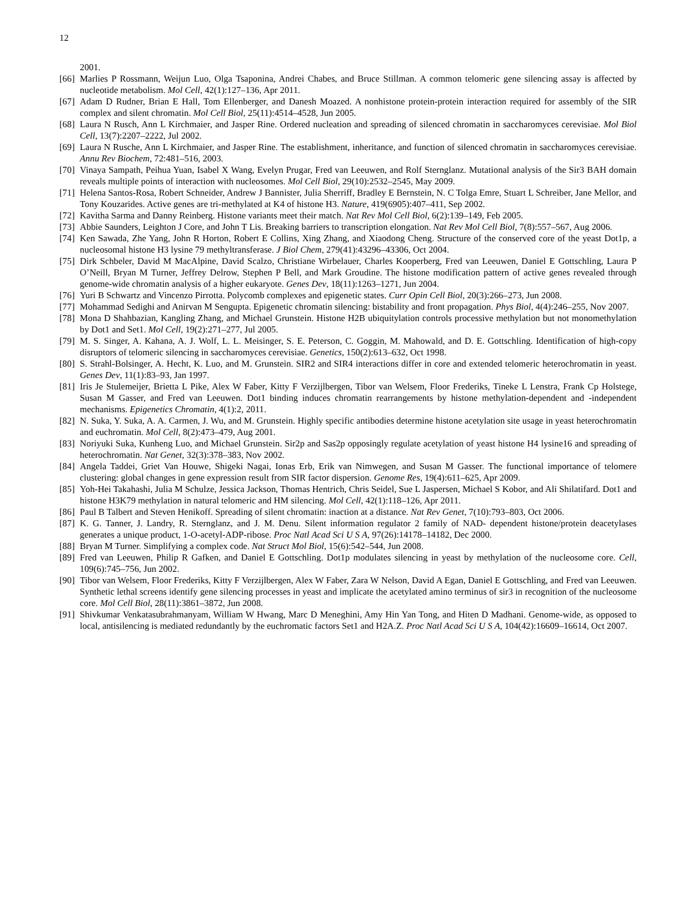12
2001.
[66] Marlies P Rossmann, Weijun Luo, Olga Tsaponina, Andrei Chabes, and Bruce Stillman. A common telomeric gene silencing assay is affected by nucleotide metabolism. Mol Cell, 42(1):127–136, Apr 2011.
[67] Adam D Rudner, Brian E Hall, Tom Ellenberger, and Danesh Moazed. A nonhistone protein-protein interaction required for assembly of the SIR complex and silent chromatin. Mol Cell Biol, 25(11):4514–4528, Jun 2005.
[68] Laura N Rusch, Ann L Kirchmaier, and Jasper Rine. Ordered nucleation and spreading of silenced chromatin in saccharomyces cerevisiae. Mol Biol Cell, 13(7):2207–2222, Jul 2002.
[69] Laura N Rusche, Ann L Kirchmaier, and Jasper Rine. The establishment, inheritance, and function of silenced chromatin in saccharomyces cerevisiae. Annu Rev Biochem, 72:481–516, 2003.
[70] Vinaya Sampath, Peihua Yuan, Isabel X Wang, Evelyn Prugar, Fred van Leeuwen, and Rolf Sternglanz. Mutational analysis of the Sir3 BAH domain reveals multiple points of interaction with nucleosomes. Mol Cell Biol, 29(10):2532–2545, May 2009.
[71] Helena Santos-Rosa, Robert Schneider, Andrew J Bannister, Julia Sherriff, Bradley E Bernstein, N. C Tolga Emre, Stuart L Schreiber, Jane Mellor, and Tony Kouzarides. Active genes are tri-methylated at K4 of histone H3. Nature, 419(6905):407–411, Sep 2002.
[72] Kavitha Sarma and Danny Reinberg. Histone variants meet their match. Nat Rev Mol Cell Biol, 6(2):139–149, Feb 2005.
[73] Abbie Saunders, Leighton J Core, and John T Lis. Breaking barriers to transcription elongation. Nat Rev Mol Cell Biol, 7(8):557–567, Aug 2006.
[74] Ken Sawada, Zhe Yang, John R Horton, Robert E Collins, Xing Zhang, and Xiaodong Cheng. Structure of the conserved core of the yeast Dot1p, a nucleosomal histone H3 lysine 79 methyltransferase. J Biol Chem, 279(41):43296–43306, Oct 2004.
[75] Dirk Schbeler, David M MacAlpine, David Scalzo, Christiane Wirbelauer, Charles Kooperberg, Fred van Leeuwen, Daniel E Gottschling, Laura P O’Neill, Bryan M Turner, Jeffrey Delrow, Stephen P Bell, and Mark Groudine. The histone modification pattern of active genes revealed through genome-wide chromatin analysis of a higher eukaryote. Genes Dev, 18(11):1263–1271, Jun 2004.
[76] Yuri B Schwartz and Vincenzo Pirrotta. Polycomb complexes and epigenetic states. Curr Opin Cell Biol, 20(3):266–273, Jun 2008.
[77] Mohammad Sedighi and Anirvan M Sengupta. Epigenetic chromatin silencing: bistability and front propagation. Phys Biol, 4(4):246–255, Nov 2007.
[78] Mona D Shahbazian, Kangling Zhang, and Michael Grunstein. Histone H2B ubiquitylation controls processive methylation but not monomethylation by Dot1 and Set1. Mol Cell, 19(2):271–277, Jul 2005.
[79] M. S. Singer, A. Kahana, A. J. Wolf, L. L. Meisinger, S. E. Peterson, C. Goggin, M. Mahowald, and D. E. Gottschling. Identification of high-copy disruptors of telomeric silencing in saccharomyces cerevisiae. Genetics, 150(2):613–632, Oct 1998.
[80] S. Strahl-Bolsinger, A. Hecht, K. Luo, and M. Grunstein. SIR2 and SIR4 interactions differ in core and extended telomeric heterochromatin in yeast. Genes Dev, 11(1):83–93, Jan 1997.
[81] Iris Je Stulemeijer, Brietta L Pike, Alex W Faber, Kitty F Verzijlbergen, Tibor van Welsem, Floor Frederiks, Tineke L Lenstra, Frank Cp Holstege, Susan M Gasser, and Fred van Leeuwen. Dot1 binding induces chromatin rearrangements by histone methylation-dependent and -independent mechanisms. Epigenetics Chromatin, 4(1):2, 2011.
[82] N. Suka, Y. Suka, A. A. Carmen, J. Wu, and M. Grunstein. Highly specific antibodies determine histone acetylation site usage in yeast heterochromatin and euchromatin. Mol Cell, 8(2):473–479, Aug 2001.
[83] Noriyuki Suka, Kunheng Luo, and Michael Grunstein. Sir2p and Sas2p opposingly regulate acetylation of yeast histone H4 lysine16 and spreading of heterochromatin. Nat Genet, 32(3):378–383, Nov 2002.
[84] Angela Taddei, Griet Van Houwe, Shigeki Nagai, Ionas Erb, Erik van Nimwegen, and Susan M Gasser. The functional importance of telomere clustering: global changes in gene expression result from SIR factor dispersion. Genome Res, 19(4):611–625, Apr 2009.
[85] Yoh-Hei Takahashi, Julia M Schulze, Jessica Jackson, Thomas Hentrich, Chris Seidel, Sue L Jaspersen, Michael S Kobor, and Ali Shilatifard. Dot1 and histone H3K79 methylation in natural telomeric and HM silencing. Mol Cell, 42(1):118–126, Apr 2011.
[86] Paul B Talbert and Steven Henikoff. Spreading of silent chromatin: inaction at a distance. Nat Rev Genet, 7(10):793–803, Oct 2006.
[87] K. G. Tanner, J. Landry, R. Sternglanz, and J. M. Denu. Silent information regulator 2 family of NAD- dependent histone/protein deacetylases generates a unique product, 1-O-acetyl-ADP-ribose. Proc Natl Acad Sci U S A, 97(26):14178–14182, Dec 2000.
[88] Bryan M Turner. Simplifying a complex code. Nat Struct Mol Biol, 15(6):542–544, Jun 2008.
[89] Fred van Leeuwen, Philip R Gafken, and Daniel E Gottschling. Dot1p modulates silencing in yeast by methylation of the nucleosome core. Cell, 109(6):745–756, Jun 2002.
[90] Tibor van Welsem, Floor Frederiks, Kitty F Verzijlbergen, Alex W Faber, Zara W Nelson, David A Egan, Daniel E Gottschling, and Fred van Leeuwen. Synthetic lethal screens identify gene silencing processes in yeast and implicate the acetylated amino terminus of sir3 in recognition of the nucleosome core. Mol Cell Biol, 28(11):3861–3872, Jun 2008.
[91] Shivkumar Venkatasubrahmanyam, William W Hwang, Marc D Meneghini, Amy Hin Yan Tong, and Hiten D Madhani. Genome-wide, as opposed to local, antisilencing is mediated redundantly by the euchromatic factors Set1 and H2A.Z. Proc Natl Acad Sci U S A, 104(42):16609–16614, Oct 2007.